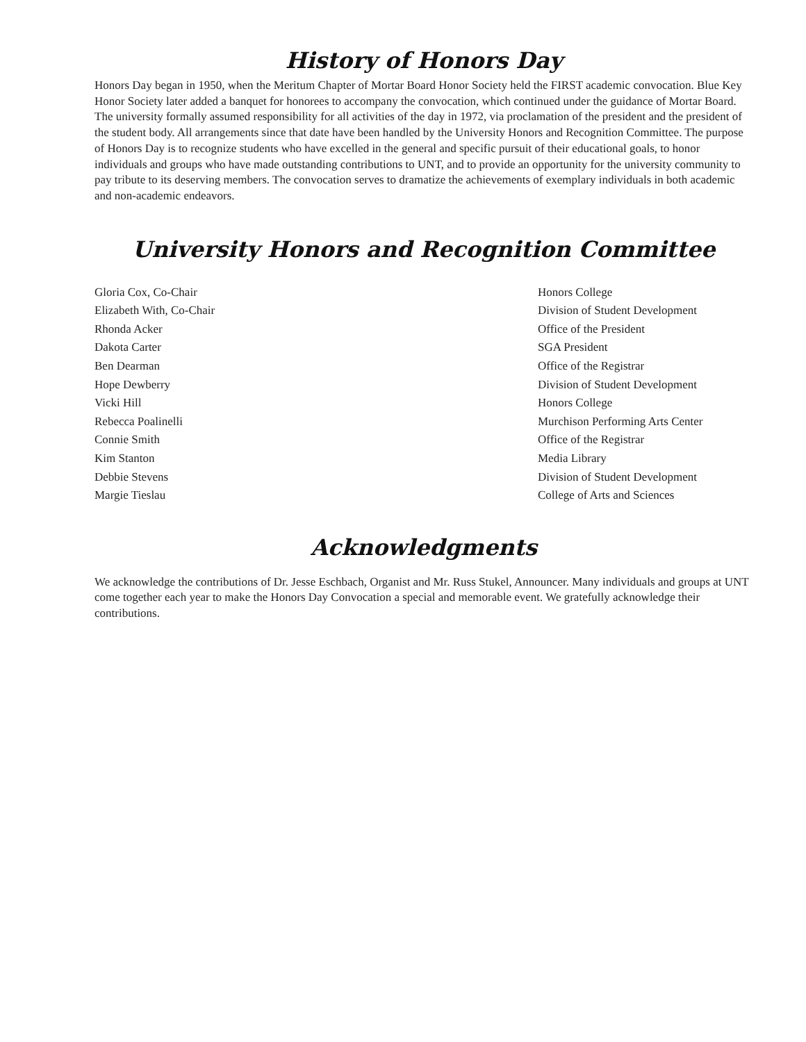History of Honors Day
Honors Day began in 1950, when the Meritum Chapter of Mortar Board Honor Society held the FIRST academic convocation. Blue Key Honor Society later added a banquet for honorees to accompany the convocation, which continued under the guidance of Mortar Board. The university formally assumed responsibility for all activities of the day in 1972, via proclamation of the president and the president of the student body. All arrangements since that date have been handled by the University Honors and Recognition Committee. The purpose of Honors Day is to recognize students who have excelled in the general and specific pursuit of their educational goals, to honor individuals and groups who have made outstanding contributions to UNT, and to provide an opportunity for the university community to pay tribute to its deserving members. The convocation serves to dramatize the achievements of exemplary individuals in both academic and non-academic endeavors.
University Honors and Recognition Committee
| Gloria Cox, Co-Chair | Honors College |
| Elizabeth With, Co-Chair | Division of Student Development |
| Rhonda Acker | Office of the President |
| Dakota Carter | SGA President |
| Ben Dearman | Office of the Registrar |
| Hope Dewberry | Division of Student Development |
| Vicki Hill | Honors College |
| Rebecca Poalinelli | Murchison Performing Arts Center |
| Connie Smith | Office of the Registrar |
| Kim Stanton | Media Library |
| Debbie Stevens | Division of Student Development |
| Margie Tieslau | College of Arts and Sciences |
Acknowledgments
We acknowledge the contributions of Dr. Jesse Eschbach, Organist and Mr. Russ Stukel, Announcer. Many individuals and groups at UNT come together each year to make the Honors Day Convocation a special and memorable event. We gratefully acknowledge their contributions.